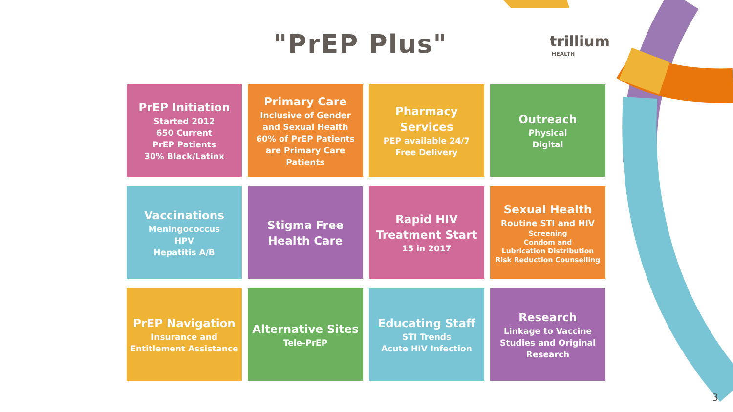"PrEP Plus" trillium
HEALTH
PrEP Initiation
Started 2012
650 Current
PrEP Patients
30% Black/Latinx
Primary Care
Inclusive of Gender and Sexual Health
60% of PrEP Patients are Primary Care Patients
Pharmacy Services
PEP available 24/7
Free Delivery
Outreach
Physical
Digital
Vaccinations
Meningococcus
HPV
Hepatitis A/B
Stigma Free Health Care
Rapid HIV Treatment Start
15 in 2017
Sexual Health
Routine STI and HIV
Screening
Condom and
Lubrication Distribution
Risk Reduction Counselling
PrEP Navigation
Insurance and Entitlement Assistance
Alternative Sites
Tele-PrEP
Educating Staff
STI Trends
Acute HIV Infection
Research
Linkage to Vaccine Studies and Original Research
3